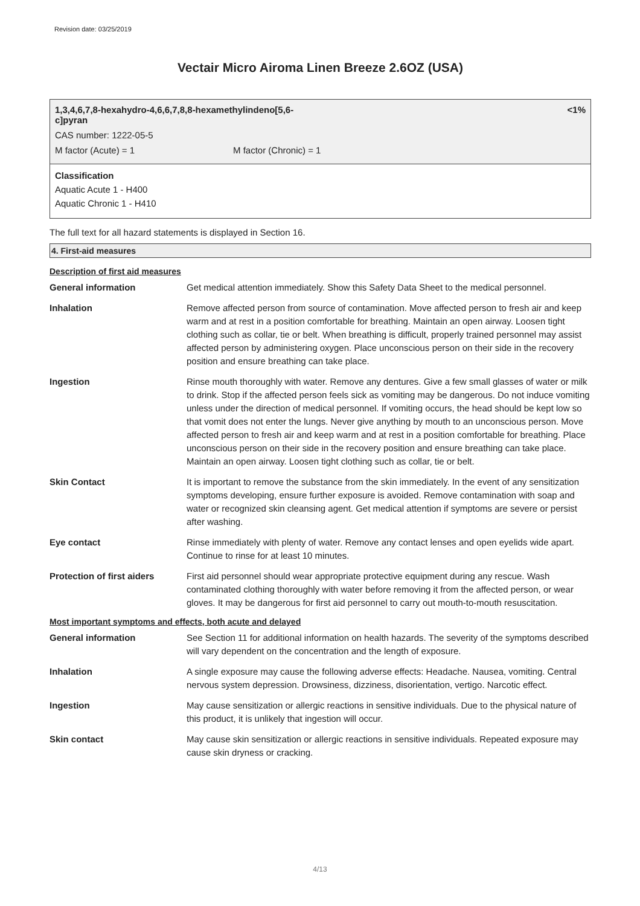Revision date: 03/25/2019
Vectair Micro Airoma Linen Breeze 2.6OZ (USA)
1,3,4,6,7,8-hexahydro-4,6,6,7,8,8-hexamethylindeno[5,6-
c]pyran
<1%
CAS number: 1222-05-5
M factor (Acute) = 1 M factor (Chronic) = 1
Classification
Aquatic Acute 1 - H400
Aquatic Chronic 1 - H410
The full text for all hazard statements is displayed in Section 16.
4. First-aid measures
Description of first aid measures
| General information | Get medical attention immediately. Show this Safety Data Sheet to the medical personnel. |
| Inhalation | Remove affected person from source of contamination. Move affected person to fresh air and keep warm and at rest in a position comfortable for breathing. Maintain an open airway. Loosen tight clothing such as collar, tie or belt. When breathing is difficult, properly trained personnel may assist affected person by administering oxygen. Place unconscious person on their side in the recovery position and ensure breathing can take place. |
| Ingestion | Rinse mouth thoroughly with water. Remove any dentures. Give a few small glasses of water or milk to drink. Stop if the affected person feels sick as vomiting may be dangerous. Do not induce vomiting unless under the direction of medical personnel. If vomiting occurs, the head should be kept low so that vomit does not enter the lungs. Never give anything by mouth to an unconscious person. Move affected person to fresh air and keep warm and at rest in a position comfortable for breathing. Place unconscious person on their side in the recovery position and ensure breathing can take place. Maintain an open airway. Loosen tight clothing such as collar, tie or belt. |
| Skin Contact | It is important to remove the substance from the skin immediately. In the event of any sensitization symptoms developing, ensure further exposure is avoided. Remove contamination with soap and water or recognized skin cleansing agent. Get medical attention if symptoms are severe or persist after washing. |
| Eye contact | Rinse immediately with plenty of water. Remove any contact lenses and open eyelids wide apart. Continue to rinse for at least 10 minutes. |
| Protection of first aiders | First aid personnel should wear appropriate protective equipment during any rescue. Wash contaminated clothing thoroughly with water before removing it from the affected person, or wear gloves. It may be dangerous for first aid personnel to carry out mouth-to-mouth resuscitation. |
Most important symptoms and effects, both acute and delayed
| General information | See Section 11 for additional information on health hazards. The severity of the symptoms described will vary dependent on the concentration and the length of exposure. |
| Inhalation | A single exposure may cause the following adverse effects: Headache. Nausea, vomiting. Central nervous system depression. Drowsiness, dizziness, disorientation, vertigo. Narcotic effect. |
| Ingestion | May cause sensitization or allergic reactions in sensitive individuals. Due to the physical nature of this product, it is unlikely that ingestion will occur. |
| Skin contact | May cause skin sensitization or allergic reactions in sensitive individuals. Repeated exposure may cause skin dryness or cracking. |
4/13